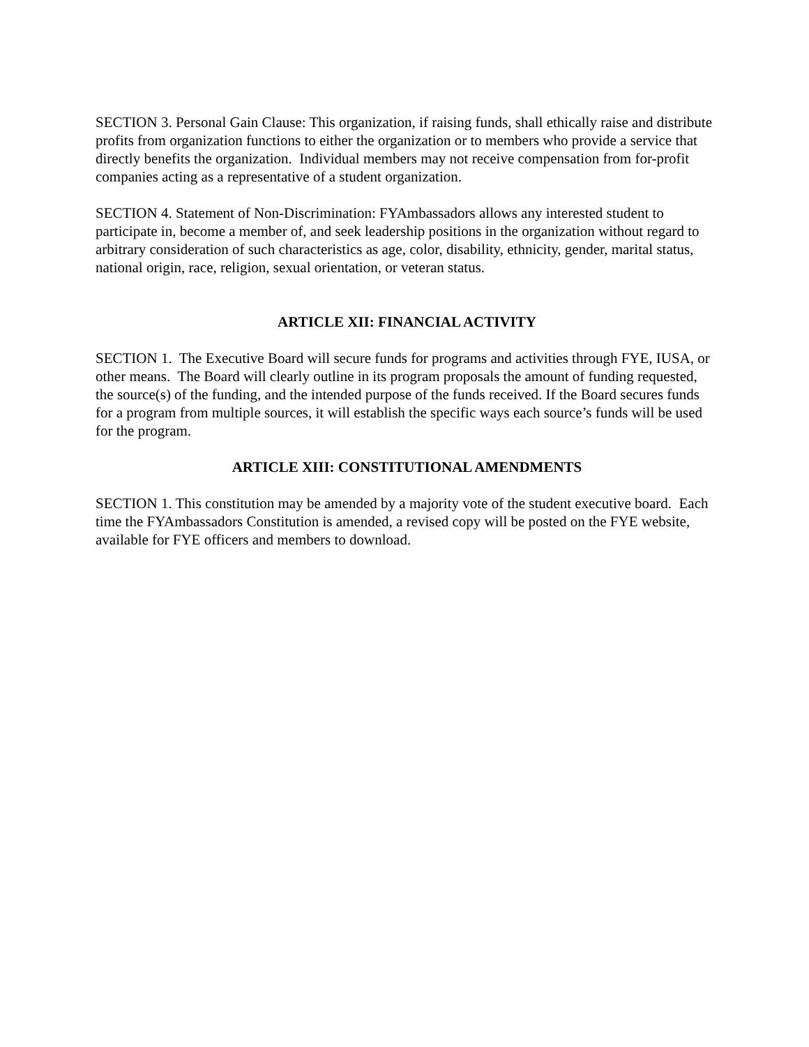SECTION 3. Personal Gain Clause: This organization, if raising funds, shall ethically raise and distribute profits from organization functions to either the organization or to members who provide a service that directly benefits the organization. Individual members may not receive compensation from for-profit companies acting as a representative of a student organization.
SECTION 4. Statement of Non-Discrimination: FYAmbassadors allows any interested student to participate in, become a member of, and seek leadership positions in the organization without regard to arbitrary consideration of such characteristics as age, color, disability, ethnicity, gender, marital status, national origin, race, religion, sexual orientation, or veteran status.
ARTICLE XII: FINANCIAL ACTIVITY
SECTION 1. The Executive Board will secure funds for programs and activities through FYE, IUSA, or other means. The Board will clearly outline in its program proposals the amount of funding requested, the source(s) of the funding, and the intended purpose of the funds received. If the Board secures funds for a program from multiple sources, it will establish the specific ways each source’s funds will be used for the program.
ARTICLE XIII: CONSTITUTIONAL AMENDMENTS
SECTION 1. This constitution may be amended by a majority vote of the student executive board. Each time the FYAmbassadors Constitution is amended, a revised copy will be posted on the FYE website, available for FYE officers and members to download.